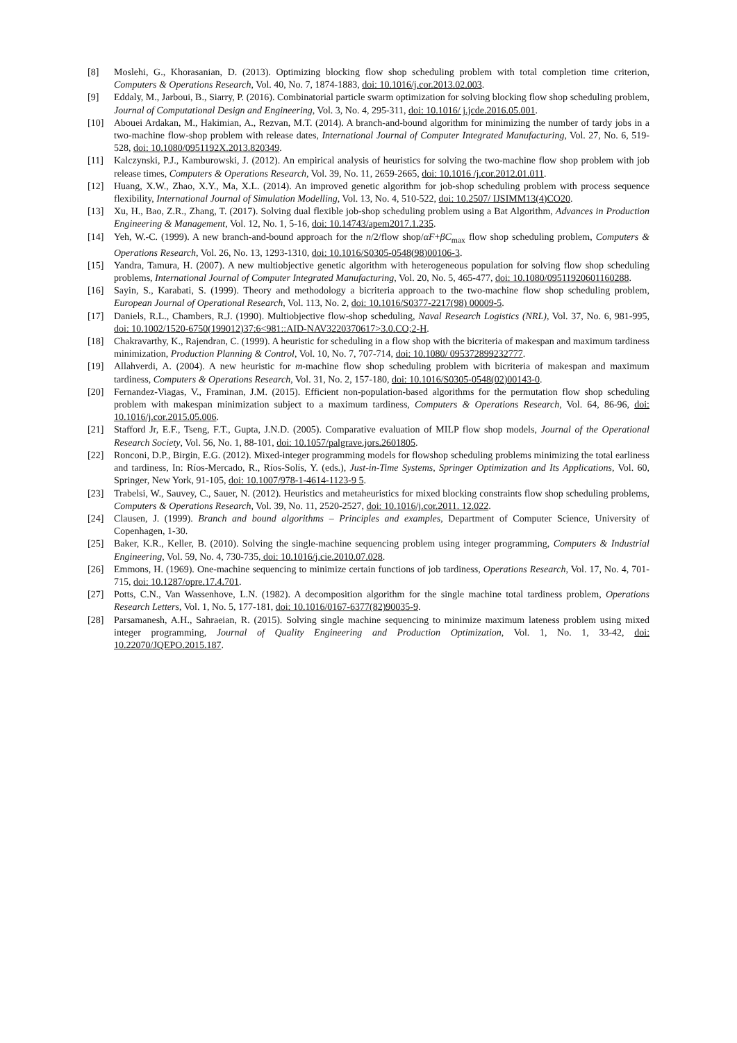[8] Moslehi, G., Khorasanian, D. (2013). Optimizing blocking flow shop scheduling problem with total completion time criterion, Computers & Operations Research, Vol. 40, No. 7, 1874-1883, doi: 10.1016/j.cor.2013.02.003.
[9] Eddaly, M., Jarboui, B., Siarry, P. (2016). Combinatorial particle swarm optimization for solving blocking flow shop scheduling problem, Journal of Computational Design and Engineering, Vol. 3, No. 4, 295-311, doi: 10.1016/ j.jcde.2016.05.001.
[10] Abouei Ardakan, M., Hakimian, A., Rezvan, M.T. (2014). A branch-and-bound algorithm for minimizing the number of tardy jobs in a two-machine flow-shop problem with release dates, International Journal of Computer Integrated Manufacturing, Vol. 27, No. 6, 519-528, doi: 10.1080/0951192X.2013.820349.
[11] Kalczynski, P.J., Kamburowski, J. (2012). An empirical analysis of heuristics for solving the two-machine flow shop problem with job release times, Computers & Operations Research, Vol. 39, No. 11, 2659-2665, doi: 10.1016 /j.cor.2012.01.011.
[12] Huang, X.W., Zhao, X.Y., Ma, X.L. (2014). An improved genetic algorithm for job-shop scheduling problem with process sequence flexibility, International Journal of Simulation Modelling, Vol. 13, No. 4, 510-522, doi: 10.2507/ IJSIMM13(4)CO20.
[13] Xu, H., Bao, Z.R., Zhang, T. (2017). Solving dual flexible job-shop scheduling problem using a Bat Algorithm, Advances in Production Engineering & Management, Vol. 12, No. 1, 5-16, doi: 10.14743/apem2017.1.235.
[14] Yeh, W.-C. (1999). A new branch-and-bound approach for the n/2/flow shop/αF+βC<sub>max</sub> flow shop scheduling problem, Computers & Operations Research, Vol. 26, No. 13, 1293-1310, doi: 10.1016/S0305-0548(98)00106-3.
[15] Yandra, Tamura, H. (2007). A new multiobjective genetic algorithm with heterogeneous population for solving flow shop scheduling problems, International Journal of Computer Integrated Manufacturing, Vol. 20, No. 5, 465-477, doi: 10.1080/09511920601160288.
[16] Sayin, S., Karabati, S. (1999). Theory and methodology a bicriteria approach to the two-machine flow shop scheduling problem, European Journal of Operational Research, Vol. 113, No. 2, doi: 10.1016/S0377-2217(98) 00009-5.
[17] Daniels, R.L., Chambers, R.J. (1990). Multiobjective flow-shop scheduling, Naval Research Logistics (NRL), Vol. 37, No. 6, 981-995, doi: 10.1002/1520-6750(199012)37:6<981::AID-NAV3220370617>3.0.CO;2-H.
[18] Chakravarthy, K., Rajendran, C. (1999). A heuristic for scheduling in a flow shop with the bicriteria of makespan and maximum tardiness minimization, Production Planning & Control, Vol. 10, No. 7, 707-714, doi: 10.1080/ 095372899232777.
[19] Allahverdi, A. (2004). A new heuristic for m-machine flow shop scheduling problem with bicriteria of makespan and maximum tardiness, Computers & Operations Research, Vol. 31, No. 2, 157-180, doi: 10.1016/S0305-0548(02)00143-0.
[20] Fernandez-Viagas, V., Framinan, J.M. (2015). Efficient non-population-based algorithms for the permutation flow shop scheduling problem with makespan minimization subject to a maximum tardiness, Computers & Operations Research, Vol. 64, 86-96, doi: 10.1016/j.cor.2015.05.006.
[21] Stafford Jr, E.F., Tseng, F.T., Gupta, J.N.D. (2005). Comparative evaluation of MILP flow shop models, Journal of the Operational Research Society, Vol. 56, No. 1, 88-101, doi: 10.1057/palgrave.jors.2601805.
[22] Ronconi, D.P., Birgin, E.G. (2012). Mixed-integer programming models for flowshop scheduling problems minimizing the total earliness and tardiness, In: Ríos-Mercado, R., Ríos-Solís, Y. (eds.), Just-in-Time Systems, Springer Optimization and Its Applications, Vol. 60, Springer, New York, 91-105, doi: 10.1007/978-1-4614-1123-9 5.
[23] Trabelsi, W., Sauvey, C., Sauer, N. (2012). Heuristics and metaheuristics for mixed blocking constraints flow shop scheduling problems, Computers & Operations Research, Vol. 39, No. 11, 2520-2527, doi: 10.1016/j.cor.2011. 12.022.
[24] Clausen, J. (1999). Branch and bound algorithms – Principles and examples, Department of Computer Science, University of Copenhagen, 1-30.
[25] Baker, K.R., Keller, B. (2010). Solving the single-machine sequencing problem using integer programming, Computers & Industrial Engineering, Vol. 59, No. 4, 730-735, doi: 10.1016/j.cie.2010.07.028.
[26] Emmons, H. (1969). One-machine sequencing to minimize certain functions of job tardiness, Operations Research, Vol. 17, No. 4, 701-715, doi: 10.1287/opre.17.4.701.
[27] Potts, C.N., Van Wassenhove, L.N. (1982). A decomposition algorithm for the single machine total tardiness problem, Operations Research Letters, Vol. 1, No. 5, 177-181, doi: 10.1016/0167-6377(82)90035-9.
[28] Parsamanesh, A.H., Sahraeian, R. (2015). Solving single machine sequencing to minimize maximum lateness problem using mixed integer programming, Journal of Quality Engineering and Production Optimization, Vol. 1, No. 1, 33-42, doi: 10.22070/JQEPO.2015.187.